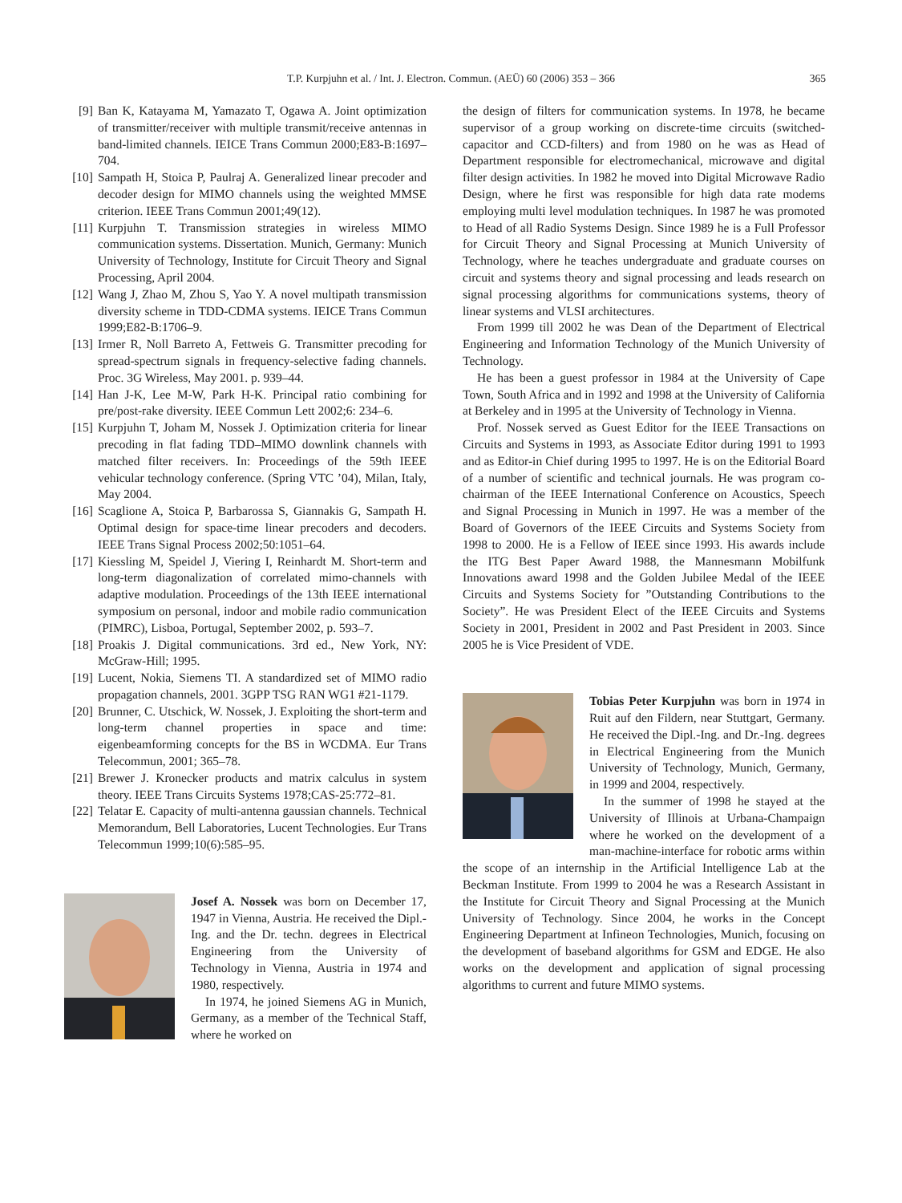T.P. Kurpjuhn et al. / Int. J. Electron. Commun. (AEÜ) 60 (2006) 353 – 366 365
[9] Ban K, Katayama M, Yamazato T, Ogawa A. Joint optimization of transmitter/receiver with multiple transmit/receive antennas in band-limited channels. IEICE Trans Commun 2000;E83-B:1697–704.
[10]
Sampath H, Stoica P, Paulraj A. Generalized linear precoder and decoder design for MIMO channels using the weighted MMSE criterion. IEEE Trans Commun 2001;49(12).
[11]
Kurpjuhn T. Transmission strategies in wireless MIMO communication systems. Dissertation. Munich, Germany: Munich University of Technology, Institute for Circuit Theory and Signal Processing, April 2004.
[12]
Wang J, Zhao M, Zhou S, Yao Y. A novel multipath transmission diversity scheme in TDD-CDMA systems. IEICE Trans Commun 1999;E82-B:1706–9.
[13]
Irmer R, Noll Barreto A, Fettweis G. Transmitter precoding for spread-spectrum signals in frequency-selective fading channels. Proc. 3G Wireless, May 2001. p. 939–44.
[14]
Han J-K, Lee M-W, Park H-K. Principal ratio combining for pre/post-rake diversity. IEEE Commun Lett 2002;6: 234–6.
[15]
Kurpjuhn T, Joham M, Nossek J. Optimization criteria for linear precoding in flat fading TDD–MIMO downlink channels with matched filter receivers. In: Proceedings of the 59th IEEE vehicular technology conference. (Spring VTC ’04), Milan, Italy, May 2004.
[16]
Scaglione A, Stoica P, Barbarossa S, Giannakis G, Sampath H. Optimal design for space-time linear precoders and decoders. IEEE Trans Signal Process 2002;50:1051–64.
[17]
Kiessling M, Speidel J, Viering I, Reinhardt M. Short-term and long-term diagonalization of correlated mimo-channels with adaptive modulation. Proceedings of the 13th IEEE international symposium on personal, indoor and mobile radio communication (PIMRC), Lisboa, Portugal, September 2002, p. 593–7.
[18]
Proakis J. Digital communications. 3rd ed., New York, NY: McGraw-Hill; 1995.
[19]
Lucent, Nokia, Siemens TI. A standardized set of MIMO radio propagation channels, 2001. 3GPP TSG RAN WG1 #21-1179.
[20]
Brunner, C. Utschick, W. Nossek, J. Exploiting the short-term and long-term channel properties in space and time: eigenbeamforming concepts for the BS in WCDMA. Eur Trans Telecommun, 2001; 365–78.
[21]
Brewer J. Kronecker products and matrix calculus in system theory. IEEE Trans Circuits Systems 1978;CAS-25:772–81.
[22]
Telatar E. Capacity of multi-antenna gaussian channels. Technical Memorandum, Bell Laboratories, Lucent Technologies. Eur Trans Telecommun 1999;10(6):585–95.
Josef A. Nossek was born on December 17, 1947 in Vienna, Austria. He received the Dipl.- Ing. and the Dr. techn. degrees in Electrical Engineering from the University of Technology in Vienna, Austria in 1974 and 1980, respectively.
In 1974, he joined Siemens AG in Munich, Germany, as a member of the Technical Staff, where he worked on
the design of filters for communication systems. In 1978, he became supervisor of a group working on discrete-time circuits (switched-capacitor and CCD-filters) and from 1980 on he was as Head of Department responsible for electromechanical, microwave and digital filter design activities. In 1982 he moved into Digital Microwave Radio Design, where he first was responsible for high data rate modems employing multi level modulation techniques. In 1987 he was promoted to Head of all Radio Systems Design. Since 1989 he is a Full Professor for Circuit Theory and Signal Processing at Munich University of Technology, where he teaches undergraduate and graduate courses on circuit and systems theory and signal processing and leads research on signal processing algorithms for communications systems, theory of linear systems and VLSI architectures.
From 1999 till 2002 he was Dean of the Department of Electrical Engineering and Information Technology of the Munich University of Technology.
He has been a guest professor in 1984 at the University of Cape Town, South Africa and in 1992 and 1998 at the University of California at Berkeley and in 1995 at the University of Technology in Vienna.
Prof. Nossek served as Guest Editor for the IEEE Transactions on Circuits and Systems in 1993, as Associate Editor during 1991 to 1993 and as Editor-in Chief during 1995 to 1997. He is on the Editorial Board of a number of scientific and technical journals. He was program co-chairman of the IEEE International Conference on Acoustics, Speech and Signal Processing in Munich in 1997. He was a member of the Board of Governors of the IEEE Circuits and Systems Society from 1998 to 2000. He is a Fellow of IEEE since 1993. His awards include the ITG Best Paper Award 1988, the Mannesmann Mobilfunk Innovations award 1998 and the Golden Jubilee Medal of the IEEE Circuits and Systems Society for ”Outstanding Contributions to the Society”. He was President Elect of the IEEE Circuits and Systems Society in 2001, President in 2002 and Past President in 2003. Since 2005 he is Vice President of VDE.
Tobias Peter Kurpjuhn was born in 1974 in Ruit auf den Fildern, near Stuttgart, Germany. He received the Dipl.-Ing. and Dr.-Ing. degrees in Electrical Engineering from the Munich University of Technology, Munich, Germany, in 1999 and 2004, respectively.
In the summer of 1998 he stayed at the University of Illinois at Urbana-Champaign where he worked on the development of a man-machine-interface for robotic arms within the scope of an internship in the Artificial Intelligence Lab at the Beckman Institute. From 1999 to 2004 he was a Research Assistant in the Institute for Circuit Theory and Signal Processing at the Munich University of Technology. Since 2004, he works in the Concept Engineering Department at Infineon Technologies, Munich, focusing on the development of baseband algorithms for GSM and EDGE. He also works on the development and application of signal processing algorithms to current and future MIMO systems.